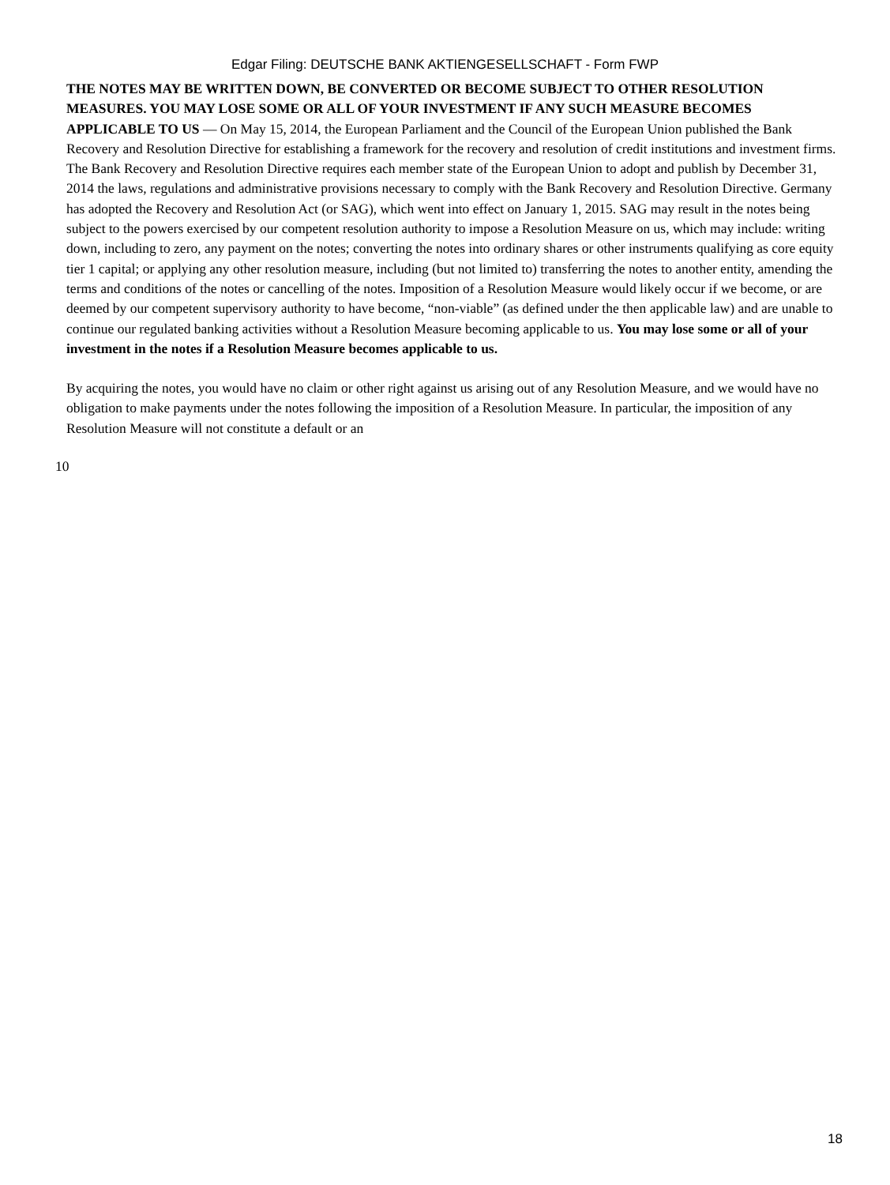Edgar Filing: DEUTSCHE BANK AKTIENGESELLSCHAFT - Form FWP
THE NOTES MAY BE WRITTEN DOWN, BE CONVERTED OR BECOME SUBJECT TO OTHER RESOLUTION MEASURES. YOU MAY LOSE SOME OR ALL OF YOUR INVESTMENT IF ANY SUCH MEASURE BECOMES APPLICABLE TO US — On May 15, 2014, the European Parliament and the Council of the European Union published the Bank Recovery and Resolution Directive for establishing a framework for the recovery and resolution of credit institutions and investment firms. The Bank Recovery and Resolution Directive requires each member state of the European Union to adopt and publish by December 31, 2014 the laws, regulations and administrative provisions necessary to comply with the Bank Recovery and Resolution Directive. Germany has adopted the Recovery and Resolution Act (or SAG), which went into effect on January 1, 2015. SAG may result in the notes being subject to the powers exercised by our competent resolution authority to impose a Resolution Measure on us, which may include: writing down, including to zero, any payment on the notes; converting the notes into ordinary shares or other instruments qualifying as core equity tier 1 capital; or applying any other resolution measure, including (but not limited to) transferring the notes to another entity, amending the terms and conditions of the notes or cancelling of the notes. Imposition of a Resolution Measure would likely occur if we become, or are deemed by our competent supervisory authority to have become, “non-viable” (as defined under the then applicable law) and are unable to continue our regulated banking activities without a Resolution Measure becoming applicable to us. You may lose some or all of your investment in the notes if a Resolution Measure becomes applicable to us.
By acquiring the notes, you would have no claim or other right against us arising out of any Resolution Measure, and we would have no obligation to make payments under the notes following the imposition of a Resolution Measure. In particular, the imposition of any Resolution Measure will not constitute a default or an
10
18